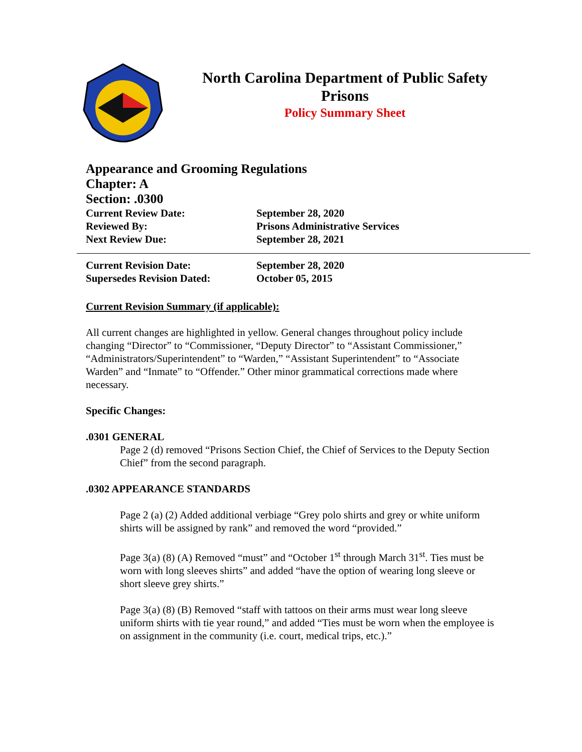North Carolina Department of Public Safety
Prisons
Policy Summary Sheet
Appearance and Grooming Regulations
Chapter: A
Section: .0300
Current Review Date: September 28, 2020
Reviewed By: Prisons Administrative Services
Next Review Due: September 28, 2021
Current Revision Date: September 28, 2020
Supersedes Revision Dated: October 05, 2015
Current Revision Summary (if applicable):
All current changes are highlighted in yellow. General changes throughout policy include changing “Director” to “Commissioner, “Deputy Director” to “Assistant Commissioner,” “Administrators/Superintendent” to “Warden,” “Assistant Superintendent” to “Associate Warden” and “Inmate” to “Offender.” Other minor grammatical corrections made where necessary.
Specific Changes:
.0301 GENERAL
Page 2 (d) removed “Prisons Section Chief, the Chief of Services to the Deputy Section Chief” from the second paragraph.
.0302 APPEARANCE STANDARDS
Page 2 (a) (2) Added additional verbiage “Grey polo shirts and grey or white uniform shirts will be assigned by rank” and removed the word “provided.”
Page 3(a) (8) (A) Removed “must” and “October 1<sup>st</sup> through March 31<sup>st</sup>. Ties must be worn with long sleeves shirts” and added “have the option of wearing long sleeve or short sleeve grey shirts.”
Page 3(a) (8) (B) Removed “staff with tattoos on their arms must wear long sleeve uniform shirts with tie year round,” and added “Ties must be worn when the employee is on assignment in the community (i.e. court, medical trips, etc.).”